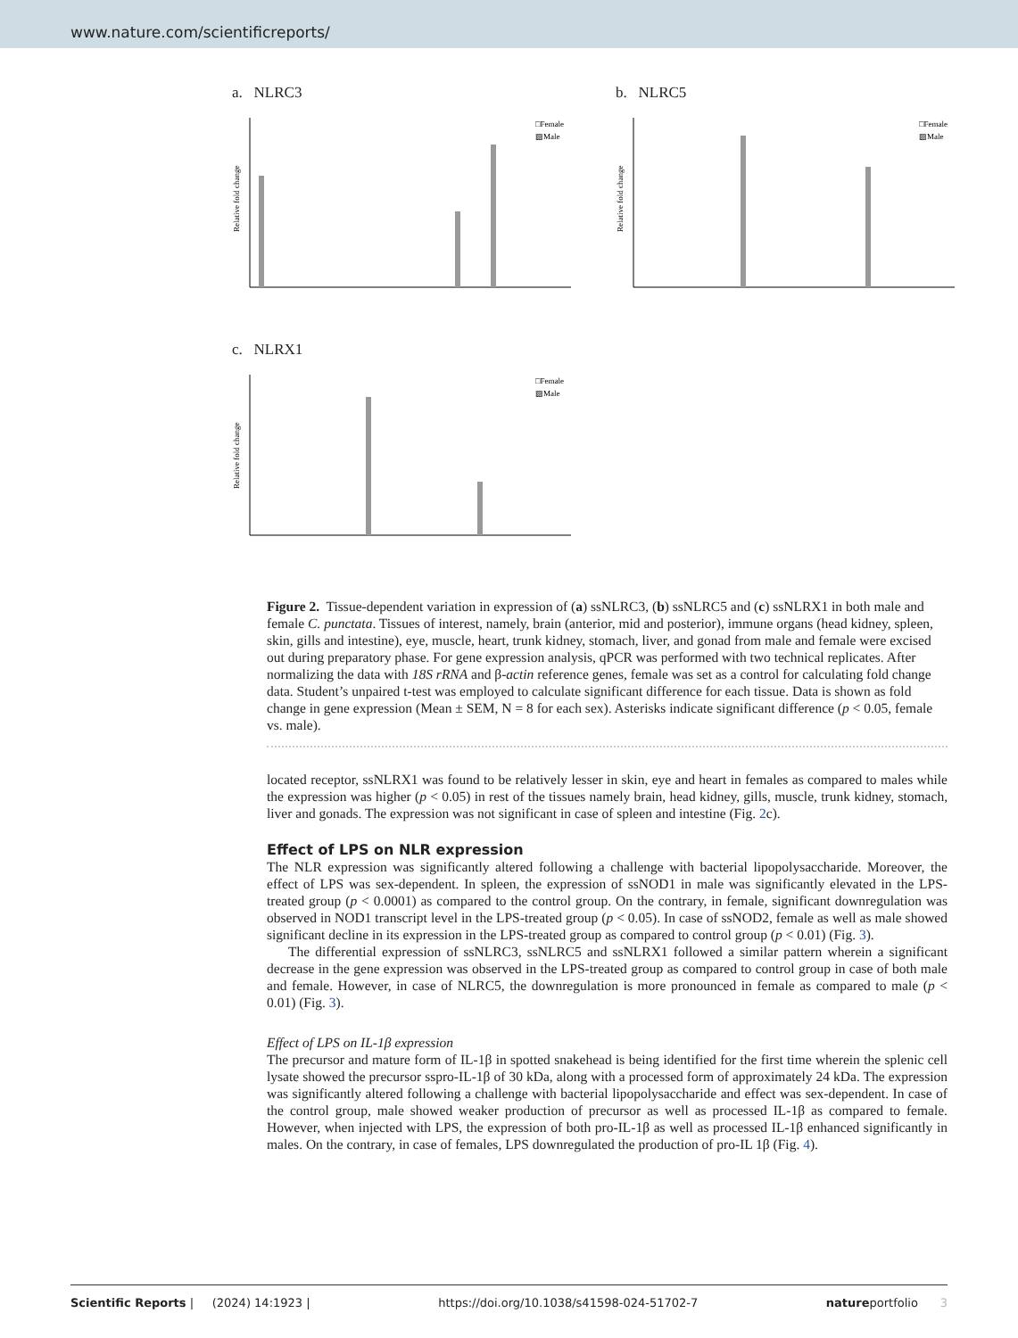www.nature.com/scientificreports/
a. NLRC3
Relative fold change
□Female
▨Male
b. NLRC5
Relative fold change
□Female
▨Male
c. NLRX1
Relative fold change
□Female
▨Male
Figure 2. Tissue-dependent variation in expression of (a) ssNLRC3, (b) ssNLRC5 and (c) ssNLRX1 in both male and female C. punctata. Tissues of interest, namely, brain (anterior, mid and posterior), immune organs (head kidney, spleen, skin, gills and intestine), eye, muscle, heart, trunk kidney, stomach, liver, and gonad from male and female were excised out during preparatory phase. For gene expression analysis, qPCR was performed with two technical replicates. After normalizing the data with 18S rRNA and β-actin reference genes, female was set as a control for calculating fold change data. Student’s unpaired t-test was employed to calculate significant difference for each tissue. Data is shown as fold change in gene expression (Mean ± SEM, N = 8 for each sex). Asterisks indicate significant difference (p < 0.05, female vs. male).
located receptor, ssNLRX1 was found to be relatively lesser in skin, eye and heart in females as compared to males while the expression was higher (p < 0.05) in rest of the tissues namely brain, head kidney, gills, muscle, trunk kidney, stomach, liver and gonads. The expression was not significant in case of spleen and intestine (Fig. 2c).
Effect of LPS on NLR expression
The NLR expression was significantly altered following a challenge with bacterial lipopolysaccharide. Moreover, the effect of LPS was sex-dependent. In spleen, the expression of ssNOD1 in male was significantly elevated in the LPS-treated group (p < 0.0001) as compared to the control group. On the contrary, in female, significant downregulation was observed in NOD1 transcript level in the LPS-treated group (p < 0.05). In case of ssNOD2, female as well as male showed significant decline in its expression in the LPS-treated group as compared to control group (p < 0.01) (Fig. 3).
The differential expression of ssNLRC3, ssNLRC5 and ssNLRX1 followed a similar pattern wherein a significant decrease in the gene expression was observed in the LPS-treated group as compared to control group in case of both male and female. However, in case of NLRC5, the downregulation is more pronounced in female as compared to male (p < 0.01) (Fig. 3).
Effect of LPS on IL-1β expression
The precursor and mature form of IL-1β in spotted snakehead is being identified for the first time wherein the splenic cell lysate showed the precursor sspro-IL-1β of 30 kDa, along with a processed form of approximately 24 kDa. The expression was significantly altered following a challenge with bacterial lipopolysaccharide and effect was sex-dependent. In case of the control group, male showed weaker production of precursor as well as processed IL-1β as compared to female. However, when injected with LPS, the expression of both pro-IL-1β as well as processed IL-1β enhanced significantly in males. On the contrary, in case of females, LPS downregulated the production of pro-IL 1β (Fig. 4).
Scientific Reports | (2024) 14:1923 | https://doi.org/10.1038/s41598-024-51702-7 natureportfolio 3